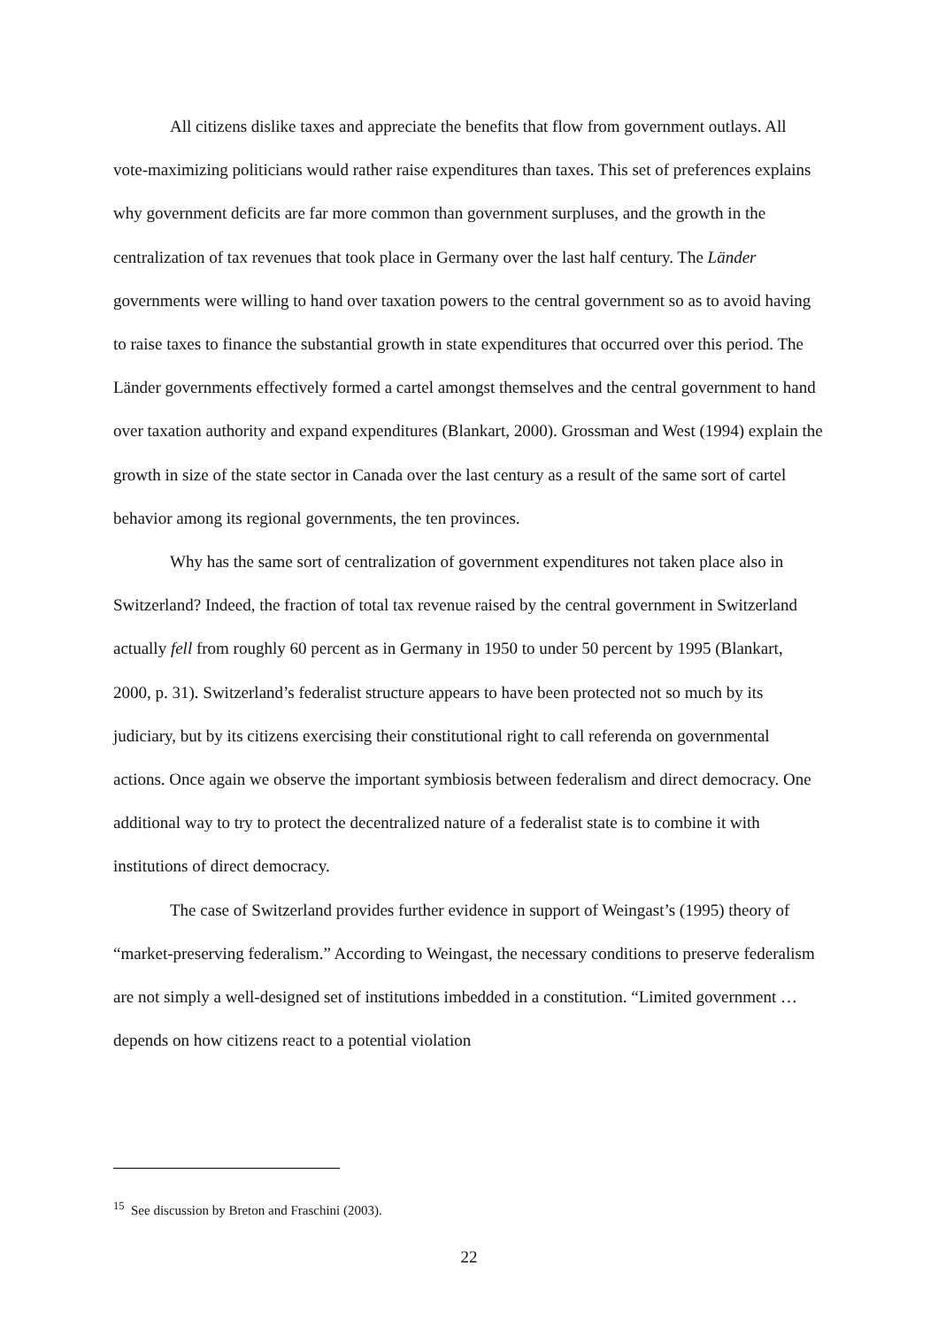All citizens dislike taxes and appreciate the benefits that flow from government outlays. All vote-maximizing politicians would rather raise expenditures than taxes. This set of preferences explains why government deficits are far more common than government surpluses, and the growth in the centralization of tax revenues that took place in Germany over the last half century. The Länder governments were willing to hand over taxation powers to the central government so as to avoid having to raise taxes to finance the substantial growth in state expenditures that occurred over this period. The Länder governments effectively formed a cartel amongst themselves and the central government to hand over taxation authority and expand expenditures (Blankart, 2000). Grossman and West (1994) explain the growth in size of the state sector in Canada over the last century as a result of the same sort of cartel behavior among its regional governments, the ten provinces.
Why has the same sort of centralization of government expenditures not taken place also in Switzerland? Indeed, the fraction of total tax revenue raised by the central government in Switzerland actually fell from roughly 60 percent as in Germany in 1950 to under 50 percent by 1995 (Blankart, 2000, p. 31). Switzerland’s federalist structure appears to have been protected not so much by its judiciary, but by its citizens exercising their constitutional right to call referenda on governmental actions. Once again we observe the important symbiosis between federalism and direct democracy. One additional way to try to protect the decentralized nature of a federalist state is to combine it with institutions of direct democracy.
The case of Switzerland provides further evidence in support of Weingast’s (1995) theory of “market-preserving federalism.” According to Weingast, the necessary conditions to preserve federalism are not simply a well-designed set of institutions imbedded in a constitution. “Limited government …depends on how citizens react to a potential violation
<sup>15</sup> See discussion by Breton and Fraschini (2003).
22